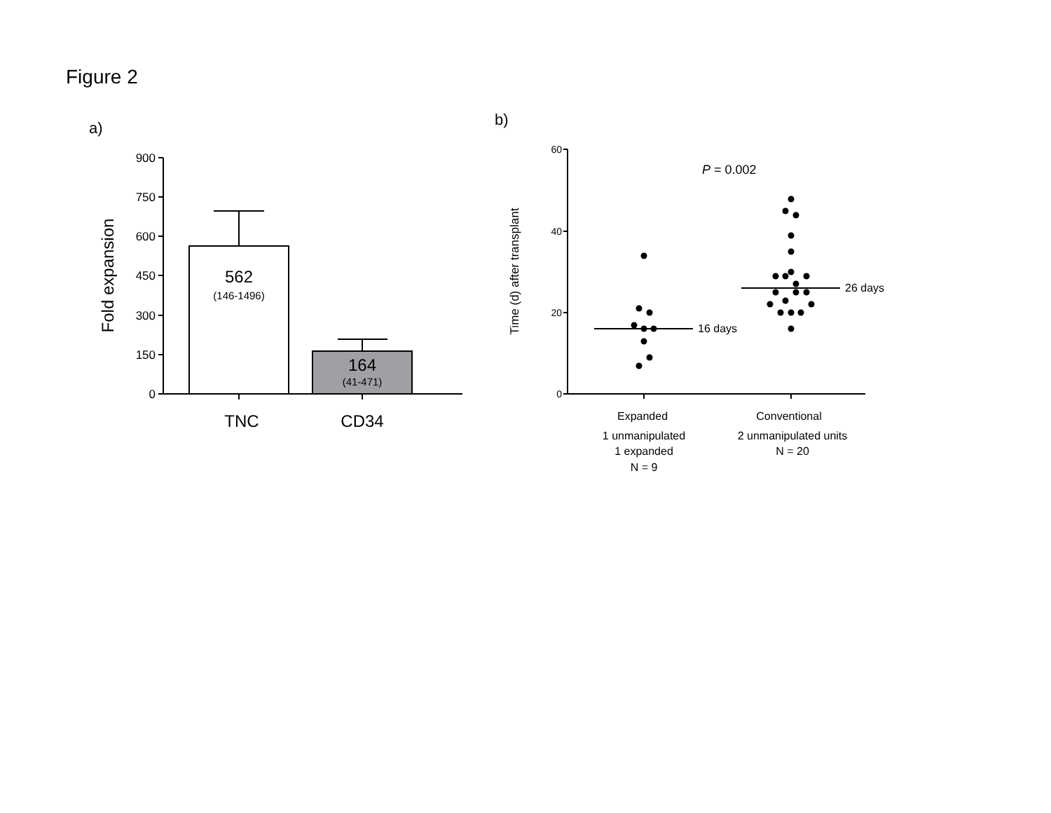Figure 2
a)
900
750
600
450
300
150
0
Fold expansion
562
(146-1496)
164
(41-471)
TNC
CD34
b)
60
40
20
0
Time (d) after transplant
P = 0.002
16 days
26 days
Expanded
1 unmanipulated
1 expanded
N = 9
Conventional
2 unmanipulated units
N = 20